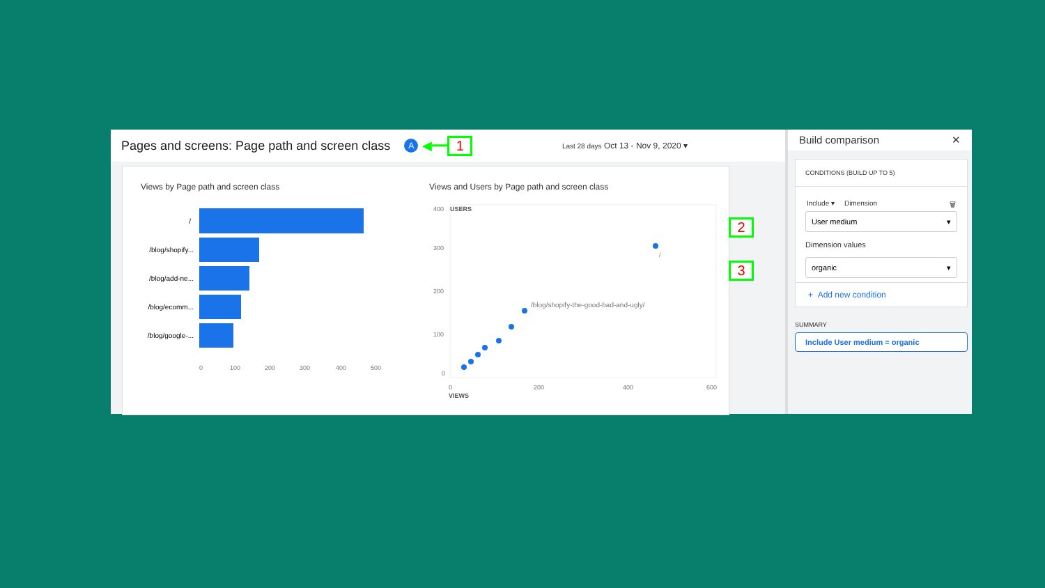Pages and screens: Page path and screen class A ◀━━ 1 Last 28 days Oct 13 - Nov 9, 2020 ▾
Views by Page path and screen class
/
/blog/shopify...
/blog/add-ne...
/blog/ecomm...
/blog/google-...
0
100
200
300
400
500
Views and Users by Page path and screen class
400
USERS
300
200
100
0
/
/blog/shopify-the-good-bad-and-ugly/
0
200
400
600
VIEWS
Build comparison ✕
CONDITIONS (BUILD UP TO 5)
Include ▾ Dimension 🗑
User medium ▾
Dimension values
organic ▾
+ Add new condition
SUMMARY
Include User medium = organic
2
3